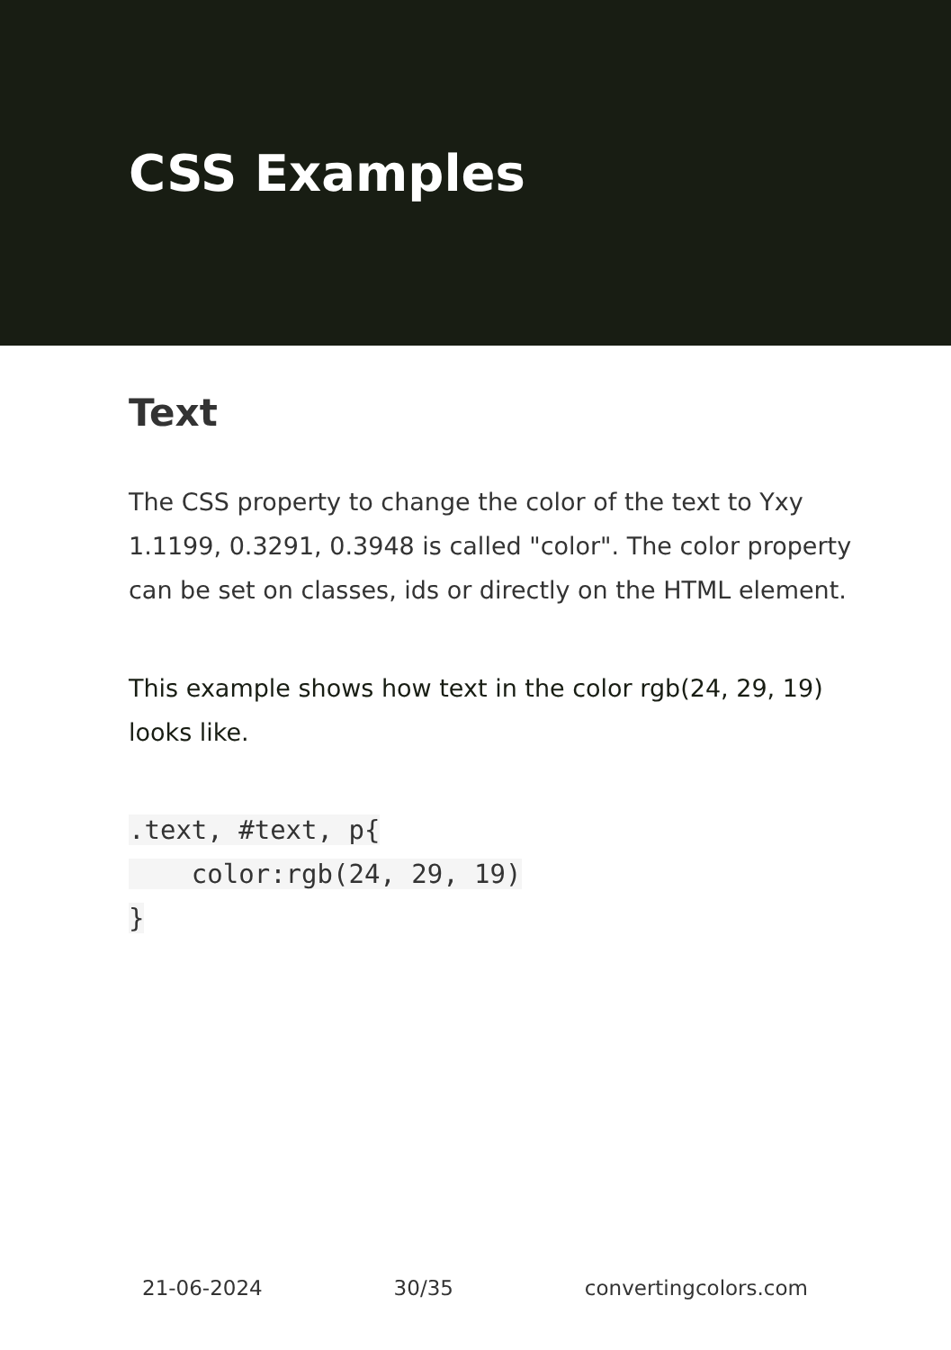CSS Examples
Text
The CSS property to change the color of the text to Yxy 1.1199, 0.3291, 0.3948 is called "color". The color property can be set on classes, ids or directly on the HTML element.
This example shows how text in the color rgb(24, 29, 19) looks like.
.text, #text, p{
    color:rgb(24, 29, 19)
}
21-06-2024 30/35 convertingcolors.com